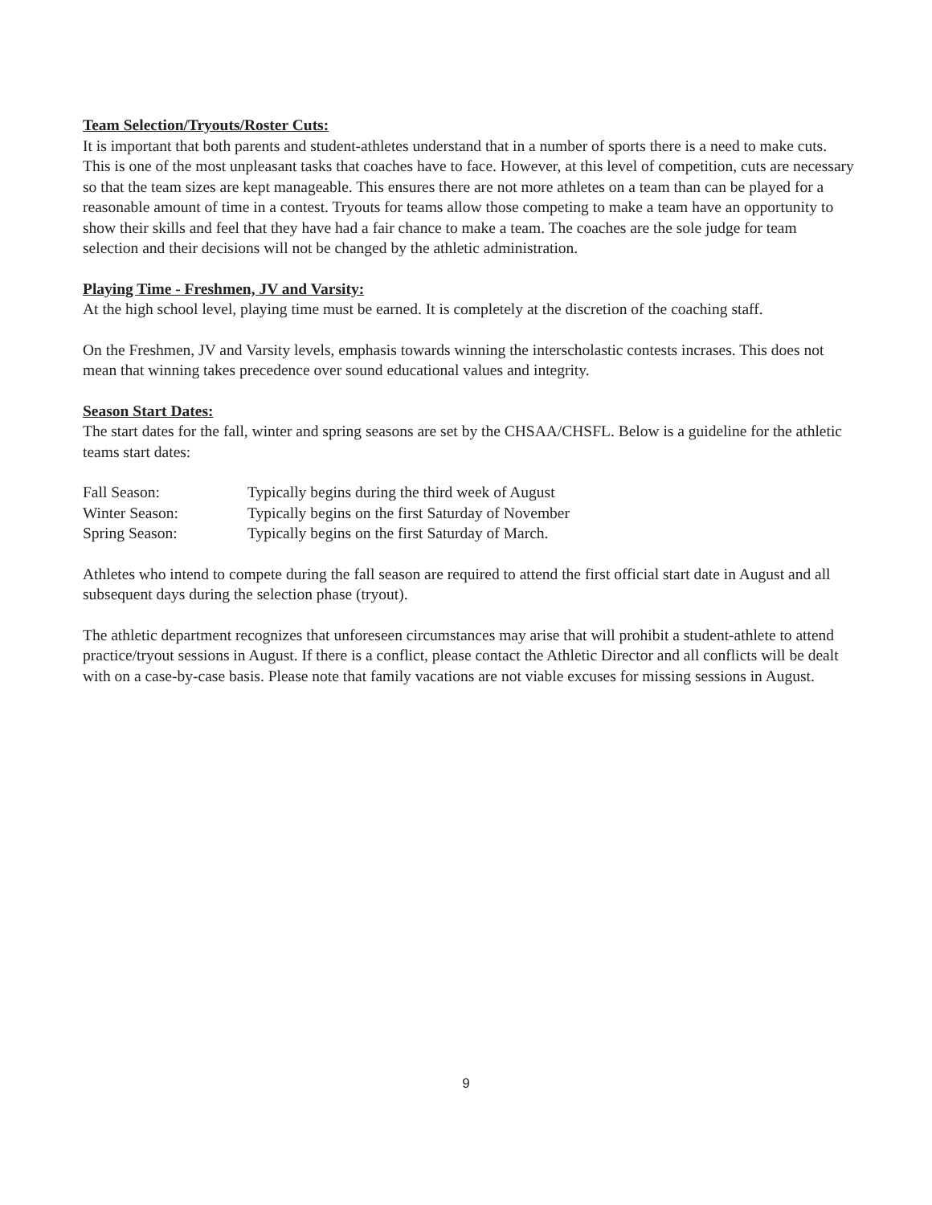Team Selection/Tryouts/Roster Cuts:
It is important that both parents and student-athletes understand that in a number of sports there is a need to make cuts. This is one of the most unpleasant tasks that coaches have to face. However, at this level of competition, cuts are necessary so that the team sizes are kept manageable. This ensures there are not more athletes on a team than can be played for a reasonable amount of time in a contest. Tryouts for teams allow those competing to make a team have an opportunity to show their skills and feel that they have had a fair chance to make a team. The coaches are the sole judge for team selection and their decisions will not be changed by the athletic administration.
Playing Time - Freshmen, JV and Varsity:
At the high school level, playing time must be earned. It is completely at the discretion of the coaching staff.
On the Freshmen, JV and Varsity levels, emphasis towards winning the interscholastic contests incrases. This does not mean that winning takes precedence over sound educational values and integrity.
Season Start Dates:
The start dates for the fall, winter and spring seasons are set by the CHSAA/CHSFL. Below is a guideline for the athletic teams start dates:
| Fall Season: | Typically begins during the third week of August |
| Winter Season: | Typically begins on the first Saturday of November |
| Spring Season: | Typically begins on the first Saturday of March. |
Athletes who intend to compete during the fall season are required to attend the first official start date in August and all subsequent days during the selection phase (tryout).
The athletic department recognizes that unforeseen circumstances may arise that will prohibit a student-athlete to attend practice/tryout sessions in August. If there is a conflict, please contact the Athletic Director and all conflicts will be dealt with on a case-by-case basis. Please note that family vacations are not viable excuses for missing sessions in August.
9